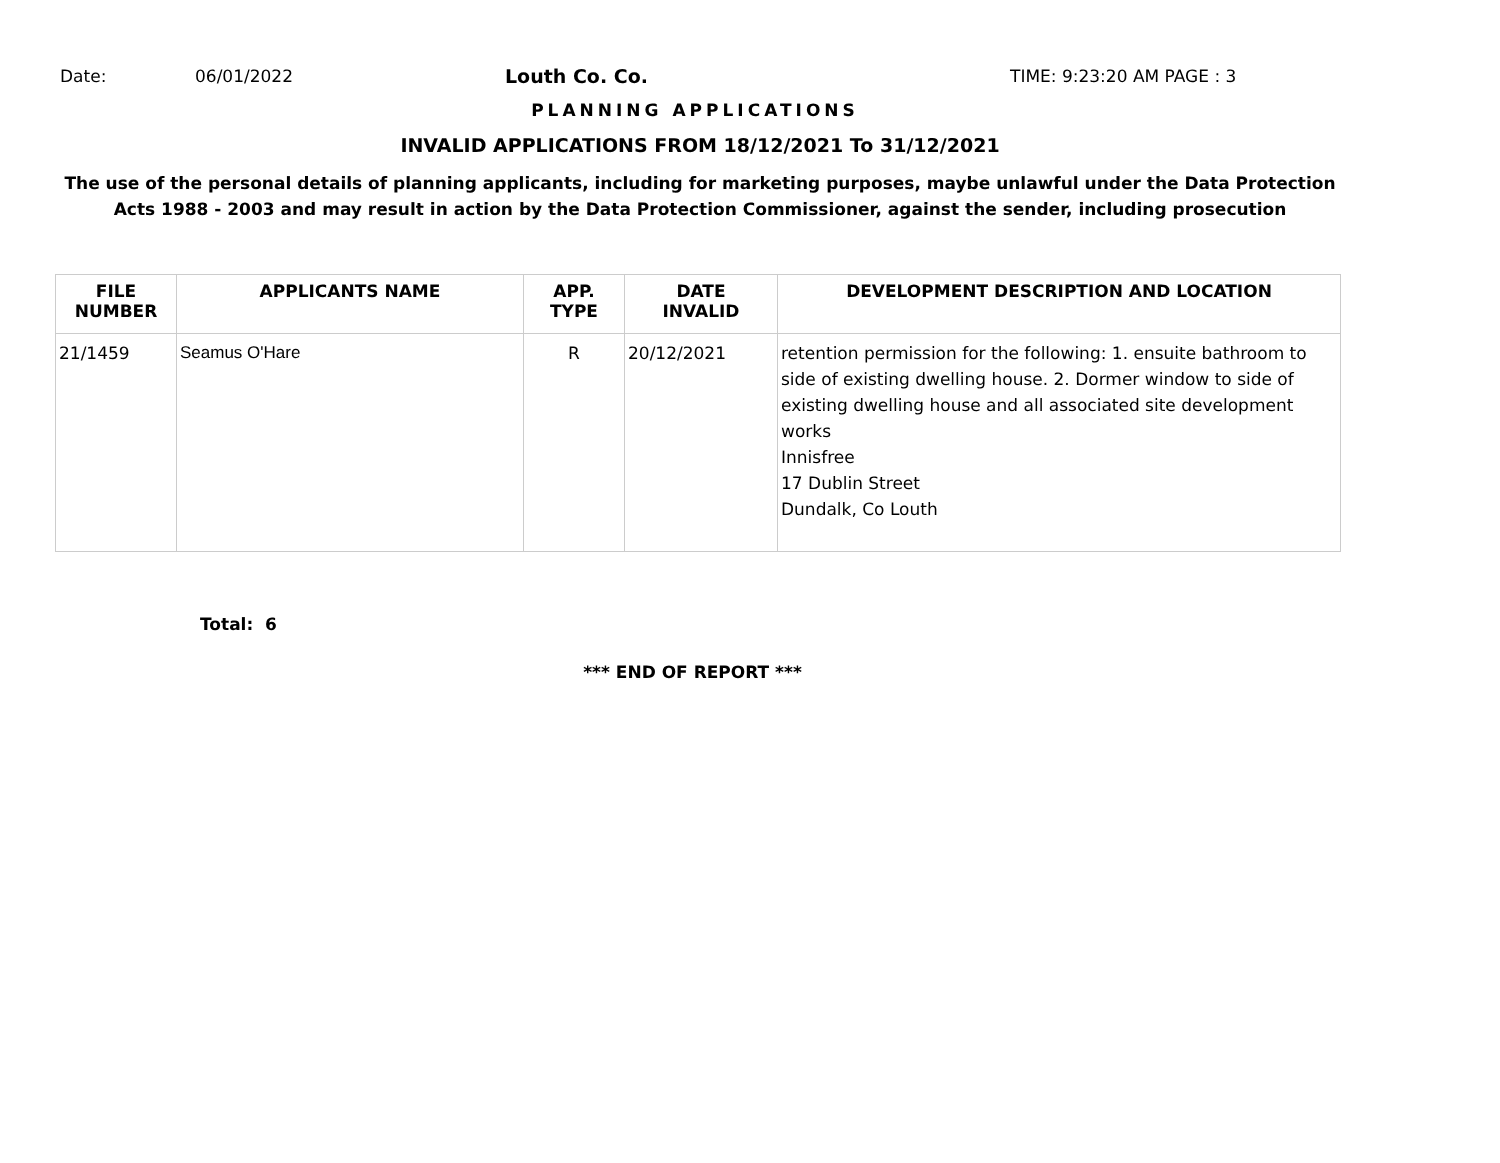Date: 06/01/2022 Louth Co. Co. TIME: 9:23:20 AM PAGE : 3
PLANNING APPLICATIONS
INVALID APPLICATIONS FROM 18/12/2021 To 31/12/2021
The use of the personal details of planning applicants, including for marketing purposes, maybe unlawful under the Data Protection
Acts 1988 - 2003 and may result in action by the Data Protection Commissioner, against the sender, including prosecution
| FILE NUMBER | APPLICANTS NAME | APP. TYPE | DATE INVALID | DEVELOPMENT DESCRIPTION AND LOCATION |
| --- | --- | --- | --- | --- |
| 21/1459 | Seamus O'Hare | R | 20/12/2021 | retention permission for the following: 1. ensuite bathroom to side of existing dwelling house. 2. Dormer window to side of existing dwelling house and all associated site development works Innisfree 17 Dublin Street Dundalk, Co Louth |
Total: 6
*** END OF REPORT ***